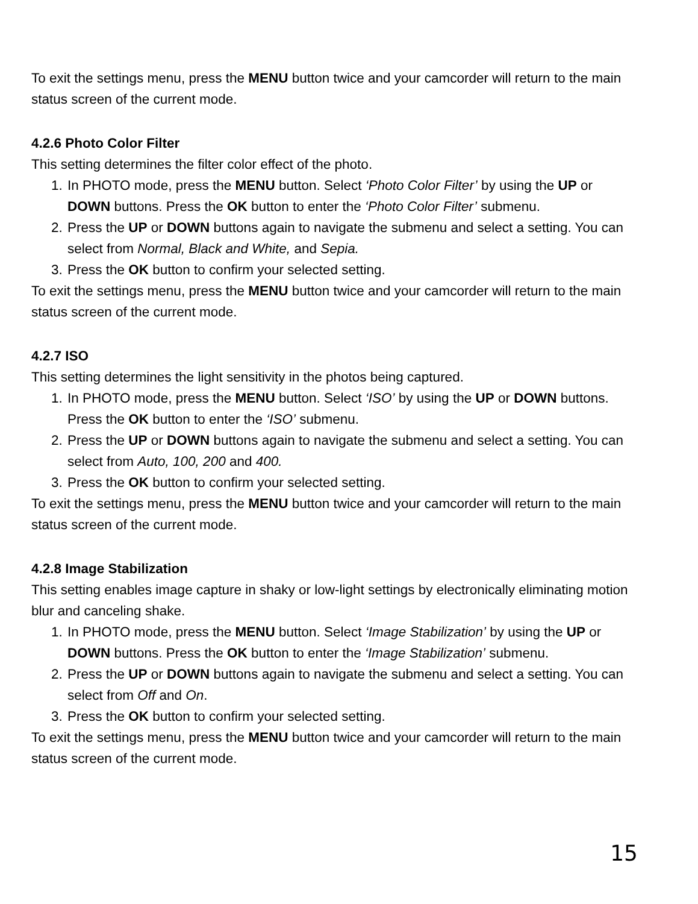To exit the settings menu, press the MENU button twice and your camcorder will return to the main status screen of the current mode.
4.2.6 Photo Color Filter
This setting determines the filter color effect of the photo.
1. In PHOTO mode, press the MENU button. Select ‘Photo Color Filter’ by using the UP or DOWN buttons. Press the OK button to enter the ‘Photo Color Filter’ submenu.
2. Press the UP or DOWN buttons again to navigate the submenu and select a setting. You can select from Normal, Black and White, and Sepia.
3. Press the OK button to confirm your selected setting.
To exit the settings menu, press the MENU button twice and your camcorder will return to the main status screen of the current mode.
4.2.7 ISO
This setting determines the light sensitivity in the photos being captured.
1. In PHOTO mode, press the MENU button. Select ‘ISO’ by using the UP or DOWN buttons. Press the OK button to enter the ‘ISO’ submenu.
2. Press the UP or DOWN buttons again to navigate the submenu and select a setting. You can select from Auto, 100, 200 and 400.
3. Press the OK button to confirm your selected setting.
To exit the settings menu, press the MENU button twice and your camcorder will return to the main status screen of the current mode.
4.2.8 Image Stabilization
This setting enables image capture in shaky or low-light settings by electronically eliminating motion blur and canceling shake.
1. In PHOTO mode, press the MENU button. Select ‘Image Stabilization’ by using the UP or DOWN buttons. Press the OK button to enter the ‘Image Stabilization’ submenu.
2. Press the UP or DOWN buttons again to navigate the submenu and select a setting. You can select from Off and On.
3. Press the OK button to confirm your selected setting.
To exit the settings menu, press the MENU button twice and your camcorder will return to the main status screen of the current mode.
15